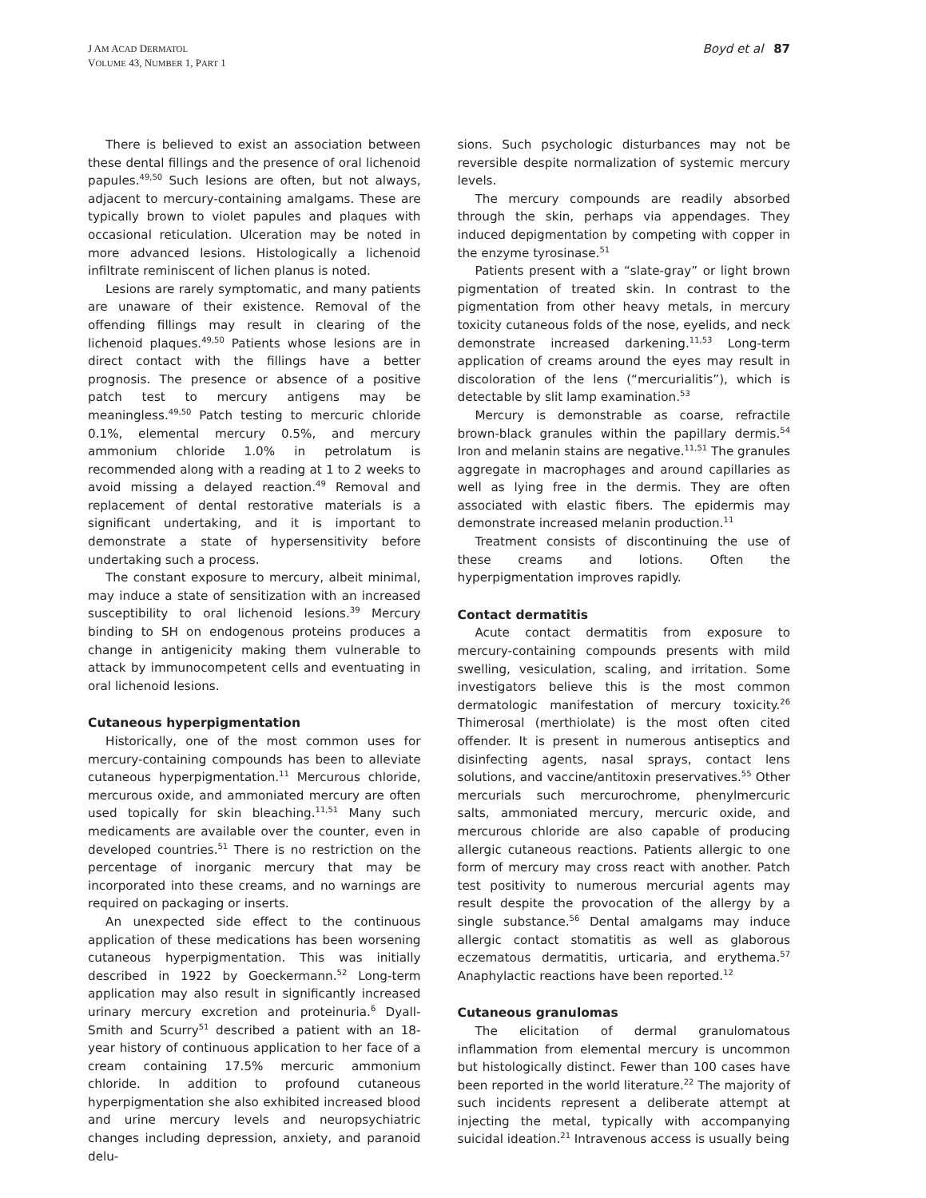J AM ACAD DERMATOL
VOLUME 43, NUMBER 1, PART 1
Boyd et al 87
There is believed to exist an association between these dental fillings and the presence of oral lichenoid papules.<sup>49,50</sup> Such lesions are often, but not always, adjacent to mercury-containing amalgams. These are typically brown to violet papules and plaques with occasional reticulation. Ulceration may be noted in more advanced lesions. Histologically a lichenoid infiltrate reminiscent of lichen planus is noted.
Lesions are rarely symptomatic, and many patients are unaware of their existence. Removal of the offending fillings may result in clearing of the lichenoid plaques.<sup>49,50</sup> Patients whose lesions are in direct contact with the fillings have a better prognosis. The presence or absence of a positive patch test to mercury antigens may be meaningless.<sup>49,50</sup> Patch testing to mercuric chloride 0.1%, elemental mercury 0.5%, and mercury ammonium chloride 1.0% in petrolatum is recommended along with a reading at 1 to 2 weeks to avoid missing a delayed reaction.<sup>49</sup> Removal and replacement of dental restorative materials is a significant undertaking, and it is important to demonstrate a state of hypersensitivity before undertaking such a process.
The constant exposure to mercury, albeit minimal, may induce a state of sensitization with an increased susceptibility to oral lichenoid lesions.<sup>39</sup> Mercury binding to SH on endogenous proteins produces a change in antigenicity making them vulnerable to attack by immunocompetent cells and eventuating in oral lichenoid lesions.
Cutaneous hyperpigmentation
Historically, one of the most common uses for mercury-containing compounds has been to alleviate cutaneous hyperpigmentation.<sup>11</sup> Mercurous chloride, mercurous oxide, and ammoniated mercury are often used topically for skin bleaching.<sup>11,51</sup> Many such medicaments are available over the counter, even in developed countries.<sup>51</sup> There is no restriction on the percentage of inorganic mercury that may be incorporated into these creams, and no warnings are required on packaging or inserts.
An unexpected side effect to the continuous application of these medications has been worsening cutaneous hyperpigmentation. This was initially described in 1922 by Goeckermann.<sup>52</sup> Long-term application may also result in significantly increased urinary mercury excretion and proteinuria.<sup>6</sup> Dyall-Smith and Scurry<sup>51</sup> described a patient with an 18-year history of continuous application to her face of a cream containing 17.5% mercuric ammonium chloride. In addition to profound cutaneous hyperpigmentation she also exhibited increased blood and urine mercury levels and neuropsychiatric changes including depression, anxiety, and paranoid delu-
sions. Such psychologic disturbances may not be reversible despite normalization of systemic mercury levels.
The mercury compounds are readily absorbed through the skin, perhaps via appendages. They induced depigmentation by competing with copper in the enzyme tyrosinase.<sup>51</sup>
Patients present with a “slate-gray” or light brown pigmentation of treated skin. In contrast to the pigmentation from other heavy metals, in mercury toxicity cutaneous folds of the nose, eyelids, and neck demonstrate increased darkening.<sup>11,53</sup> Long-term application of creams around the eyes may result in discoloration of the lens (“mercurialitis”), which is detectable by slit lamp examination.<sup>53</sup>
Mercury is demonstrable as coarse, refractile brown-black granules within the papillary dermis.<sup>54</sup> Iron and melanin stains are negative.<sup>11,51</sup> The granules aggregate in macrophages and around capillaries as well as lying free in the dermis. They are often associated with elastic fibers. The epidermis may demonstrate increased melanin production.<sup>11</sup>
Treatment consists of discontinuing the use of these creams and lotions. Often the hyperpigmentation improves rapidly.
Contact dermatitis
Acute contact dermatitis from exposure to mercury-containing compounds presents with mild swelling, vesiculation, scaling, and irritation. Some investigators believe this is the most common dermatologic manifestation of mercury toxicity.<sup>26</sup> Thimerosal (merthiolate) is the most often cited offender. It is present in numerous antiseptics and disinfecting agents, nasal sprays, contact lens solutions, and vaccine/antitoxin preservatives.<sup>55</sup> Other mercurials such mercurochrome, phenylmercuric salts, ammoniated mercury, mercuric oxide, and mercurous chloride are also capable of producing allergic cutaneous reactions. Patients allergic to one form of mercury may cross react with another. Patch test positivity to numerous mercurial agents may result despite the provocation of the allergy by a single substance.<sup>56</sup> Dental amalgams may induce allergic contact stomatitis as well as glaborous eczematous dermatitis, urticaria, and erythema.<sup>57</sup> Anaphylactic reactions have been reported.<sup>12</sup>
Cutaneous granulomas
The elicitation of dermal granulomatous inflammation from elemental mercury is uncommon but histologically distinct. Fewer than 100 cases have been reported in the world literature.<sup>22</sup> The majority of such incidents represent a deliberate attempt at injecting the metal, typically with accompanying suicidal ideation.<sup>21</sup> Intravenous access is usually being